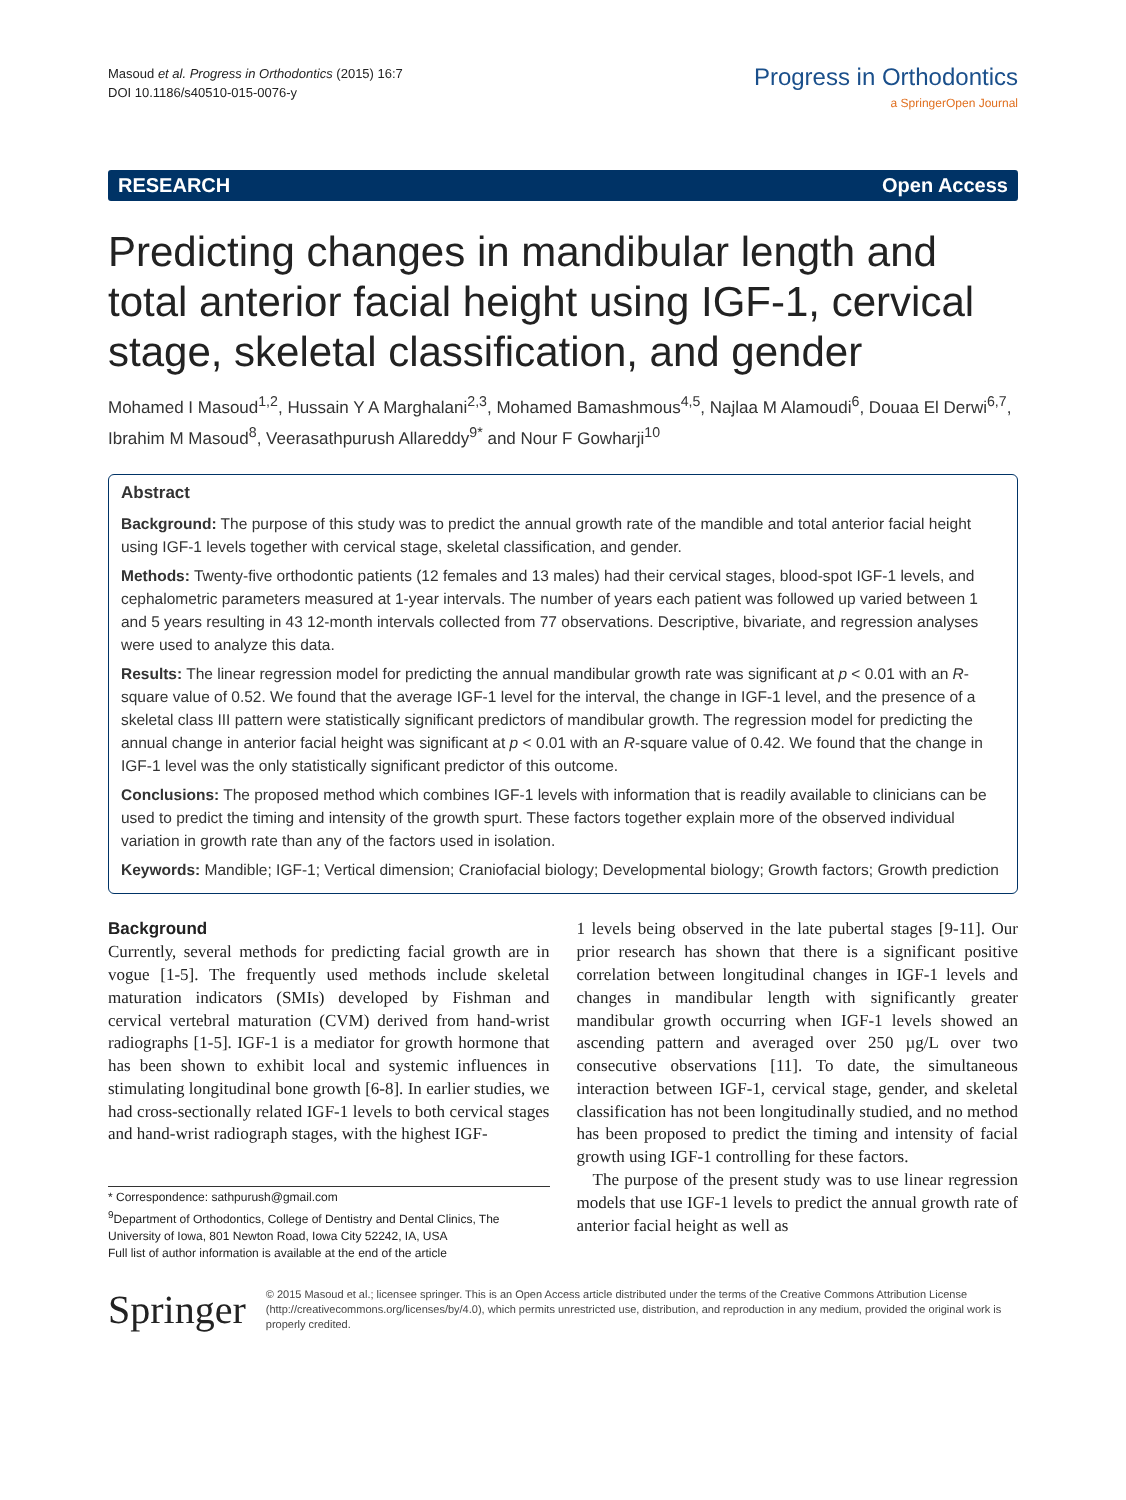Masoud et al. Progress in Orthodontics (2015) 16:7
DOI 10.1186/s40510-015-0076-y
Progress in Orthodontics
a SpringerOpen Journal
RESEARCH Open Access
Predicting changes in mandibular length and total anterior facial height using IGF-1, cervical stage, skeletal classification, and gender
Mohamed I Masoud<sup>1,2</sup>, Hussain Y A Marghalani<sup>2,3</sup>, Mohamed Bamashmous<sup>4,5</sup>, Najlaa M Alamoudi<sup>6</sup>, Douaa El Derwi<sup>6,7</sup>, Ibrahim M Masoud<sup>8</sup>, Veerasathpurush Allareddy<sup>9*</sup> and Nour F Gowharji<sup>10</sup>
Abstract
Background: The purpose of this study was to predict the annual growth rate of the mandible and total anterior facial height using IGF-1 levels together with cervical stage, skeletal classification, and gender.
Methods: Twenty-five orthodontic patients (12 females and 13 males) had their cervical stages, blood-spot IGF-1 levels, and cephalometric parameters measured at 1-year intervals. The number of years each patient was followed up varied between 1 and 5 years resulting in 43 12-month intervals collected from 77 observations. Descriptive, bivariate, and regression analyses were used to analyze this data.
Results: The linear regression model for predicting the annual mandibular growth rate was significant at p < 0.01 with an R-square value of 0.52. We found that the average IGF-1 level for the interval, the change in IGF-1 level, and the presence of a skeletal class III pattern were statistically significant predictors of mandibular growth. The regression model for predicting the annual change in anterior facial height was significant at p < 0.01 with an R-square value of 0.42. We found that the change in IGF-1 level was the only statistically significant predictor of this outcome.
Conclusions: The proposed method which combines IGF-1 levels with information that is readily available to clinicians can be used to predict the timing and intensity of the growth spurt. These factors together explain more of the observed individual variation in growth rate than any of the factors used in isolation.
Keywords: Mandible; IGF-1; Vertical dimension; Craniofacial biology; Developmental biology; Growth factors; Growth prediction
Background
Currently, several methods for predicting facial growth are in vogue [1-5]. The frequently used methods include skeletal maturation indicators (SMIs) developed by Fishman and cervical vertebral maturation (CVM) derived from hand-wrist radiographs [1-5]. IGF-1 is a mediator for growth hormone that has been shown to exhibit local and systemic influences in stimulating longitudinal bone growth [6-8]. In earlier studies, we had cross-sectionally related IGF-1 levels to both cervical stages and hand-wrist radiograph stages, with the highest IGF-
* Correspondence: sathpurush@gmail.com
<sup>9</sup> Department of Orthodontics, College of Dentistry and Dental Clinics, The University of Iowa, 801 Newton Road, Iowa City 52242, IA, USA
Full list of author information is available at the end of the article
1 levels being observed in the late pubertal stages [9-11]. Our prior research has shown that there is a significant positive correlation between longitudinal changes in IGF-1 levels and changes in mandibular length with significantly greater mandibular growth occurring when IGF-1 levels showed an ascending pattern and averaged over 250 µg/L over two consecutive observations [11]. To date, the simultaneous interaction between IGF-1, cervical stage, gender, and skeletal classification has not been longitudinally studied, and no method has been proposed to predict the timing and intensity of facial growth using IGF-1 controlling for these factors.
The purpose of the present study was to use linear regression models that use IGF-1 levels to predict the annual growth rate of anterior facial height as well as
Springer
© 2015 Masoud et al.; licensee springer. This is an Open Access article distributed under the terms of the Creative Commons Attribution License (http://creativecommons.org/licenses/by/4.0), which permits unrestricted use, distribution, and reproduction in any medium, provided the original work is properly credited.